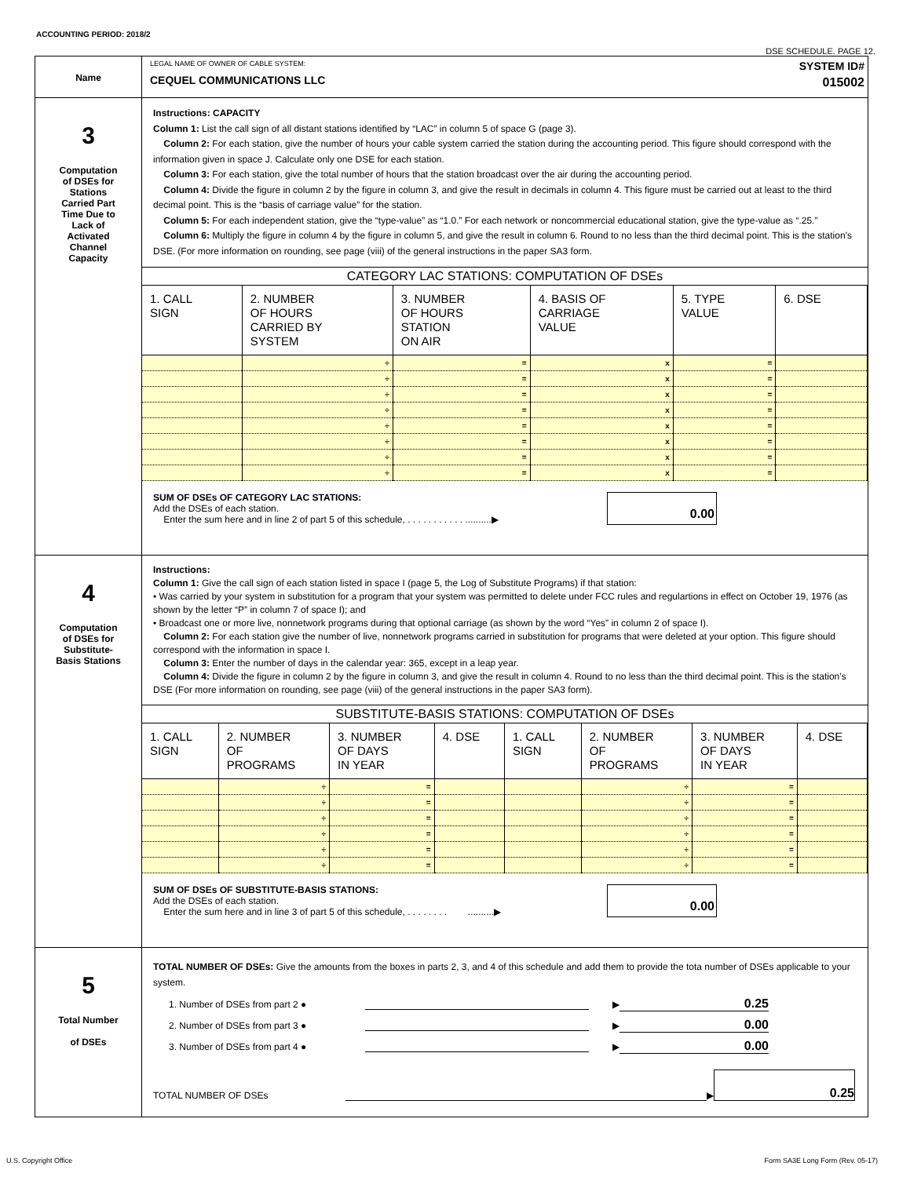ACCOUNTING PERIOD: 2018/2
DSE SCHEDULE. PAGE 12.
| Name | LEGAL NAME OF OWNER OF CABLE SYSTEM: CEQUEL COMMUNICATIONS LLC SYSTEM ID# 015002 |
| 3 Computation of DSEs for Stations Carried Part Time Due to Lack of Activated Channel Capacity | Instructions: CAPACITY Column 1: List the call sign of all distant stations identified by “LAC” in column 5 of space G (page 3). Column 2: For each station, give the number of hours your cable system carried the station during the accounting period. This figure should correspond with the information given in space J. Calculate only one DSE for each station. Column 3: For each station, give the total number of hours that the station broadcast over the air during the accounting period. Column 4: Divide the figure in column 2 by the figure in column 3, and give the result in decimals in column 4. This figure must be carried out at least to the third decimal point. This is the “basis of carriage value” for the station. Column 5: For each independent station, give the “type-value” as “1.0.” For each network or noncommercial educational station, give the type-value as “.25.” Column 6: Multiply the figure in column 4 by the figure in column 5, and give the result in column 6. Round to no less than the third decimal point. This is the station’s DSE. (For more information on rounding, see page (viii) of the general instructions in the paper SA3 form. CATEGORY LAC STATIONS: COMPUTATION OF DSEs / 1. CALL SIGN / 2. NUMBER OF HOURS CARRIED BY SYSTEM / 3. NUMBER OF HOURS STATION ON AIR / 4. BASIS OF CARRIAGE VALUE / 5. TYPE VALUE / 6. DSE / / --- / --- / --- / --- / --- / --- / / / ÷ / = / x / = / / / / ÷ / = / x / = / / / / ÷ / = / x / = / / / / ÷ / = / x / = / / / / ÷ / = / x / = / / / / ÷ / = / x / = / / / / ÷ / = / x / = / / / / ÷ / = / x / = / / SUM OF DSEs OF CATEGORY LAC STATIONS: Add the DSEs of each station. Enter the sum here and in line 2 of part 5 of this schedule, . . . . . . . . . . . ..........▶ 0.00 |
| 4 Computation of DSEs for Substitute- Basis Stations | Instructions: Column 1: Give the call sign of each station listed in space I (page 5, the Log of Substitute Programs) if that station: • Was carried by your system in substitution for a program that your system was permitted to delete under FCC rules and regulartions in effect on October 19, 1976 (as shown by the letter “P” in column 7 of space I); and • Broadcast one or more live, nonnetwork programs during that optional carriage (as shown by the word “Yes” in column 2 of space I). Column 2: For each station give the number of live, nonnetwork programs carried in substitution for programs that were deleted at your option. This figure should correspond with the information in space I. Column 3: Enter the number of days in the calendar year: 365, except in a leap year. Column 4: Divide the figure in column 2 by the figure in column 3, and give the result in column 4. Round to no less than the third decimal point. This is the station’s DSE (For more information on rounding, see page (viii) of the general instructions in the paper SA3 form). SUBSTITUTE-BASIS STATIONS: COMPUTATION OF DSEs / 1. CALL SIGN / 2. NUMBER OF PROGRAMS / 3. NUMBER OF DAYS IN YEAR / 4. DSE / 1. CALL SIGN / 2. NUMBER OF PROGRAMS / 3. NUMBER OF DAYS IN YEAR / 4. DSE / / --- / --- / --- / --- / --- / --- / --- / --- / / / ÷ / = / / / ÷ / = / / / / ÷ / = / / / ÷ / = / / / / ÷ / = / / / ÷ / = / / / / ÷ / = / / / ÷ / = / / / / ÷ / = / / / ÷ / = / / / / ÷ / = / / / ÷ / = / / SUM OF DSEs OF SUBSTITUTE-BASIS STATIONS: Add the DSEs of each station. Enter the sum here and in line 3 of part 5 of this schedule, . . . . . . . . ..........▶ 0.00 |
| 5 Total Number of DSEs | TOTAL NUMBER OF DSEs: Give the amounts from the boxes in parts 2, 3, and 4 of this schedule and add them to provide the tota number of DSEs applicable to your system. 1. Number of DSEs from part 2 ● ▶ 0.25 2. Number of DSEs from part 3 ● ▶ 0.00 3. Number of DSEs from part 4 ● ▶ 0.00 TOTAL NUMBER OF DSEs ▶ 0.25 |
U.S. Copyright Office Form SA3E Long Form (Rev. 05-17)